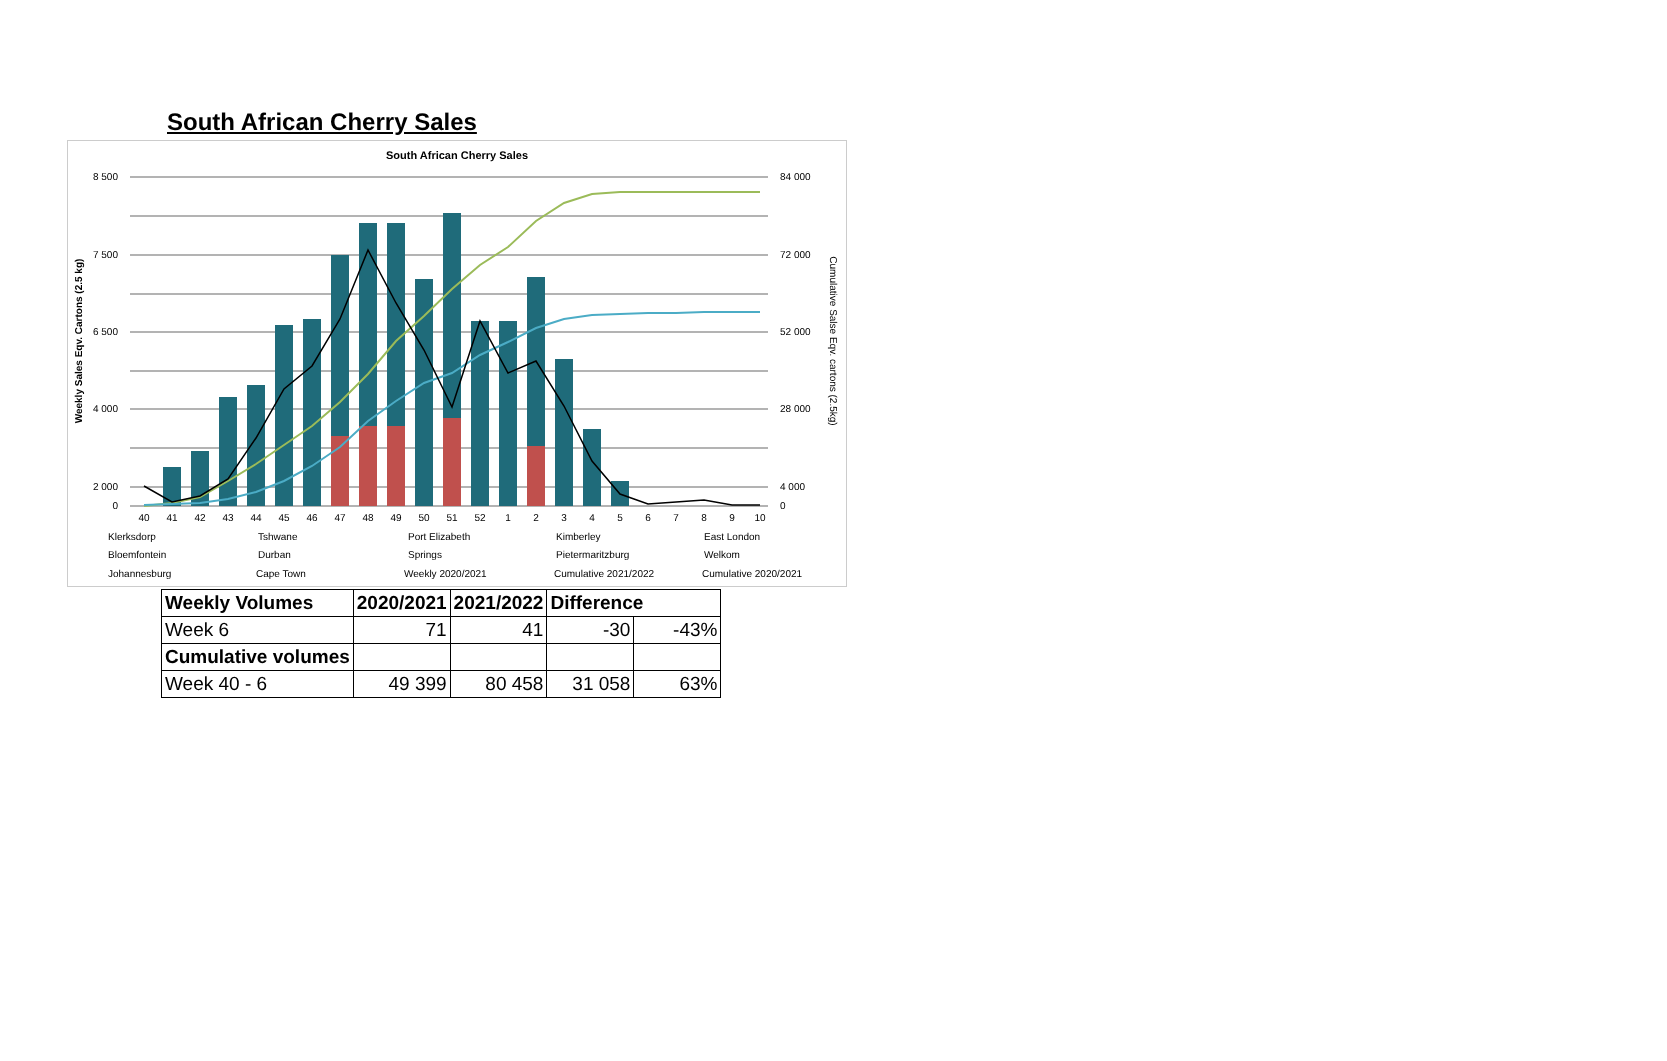South African Cherry Sales
South African Cherry Sales
8 500
7 500
6 500
4 000
2 000
0
84 000
72 000
52 000
28 000
4 000
0
40
41
42
43
44
45
46
47
48
49
50
51
52
1
2
3
4
5
6
7
8
9
10
Weekly Sales Eqv. Cartons (2.5 kg)
Cumulative Salse Eqv. cartons (2.5kg)
Klerksdorp
Tshwane
Port Elizabeth
Kimberley
East London
Bloemfontein
Durban
Springs
Pietermaritzburg
Welkom
Johannesburg
Cape Town
Weekly 2020/2021
Cumulative 2021/2022
Cumulative 2020/2021
| Weekly Volumes | 2020/2021 | 2021/2022 | Difference | |
| Week 6 | 71 | 41 | -30 | -43% |
| Cumulative volumes | | | | |
| Week 40 - 6 | 49 399 | 80 458 | 31 058 | 63% |